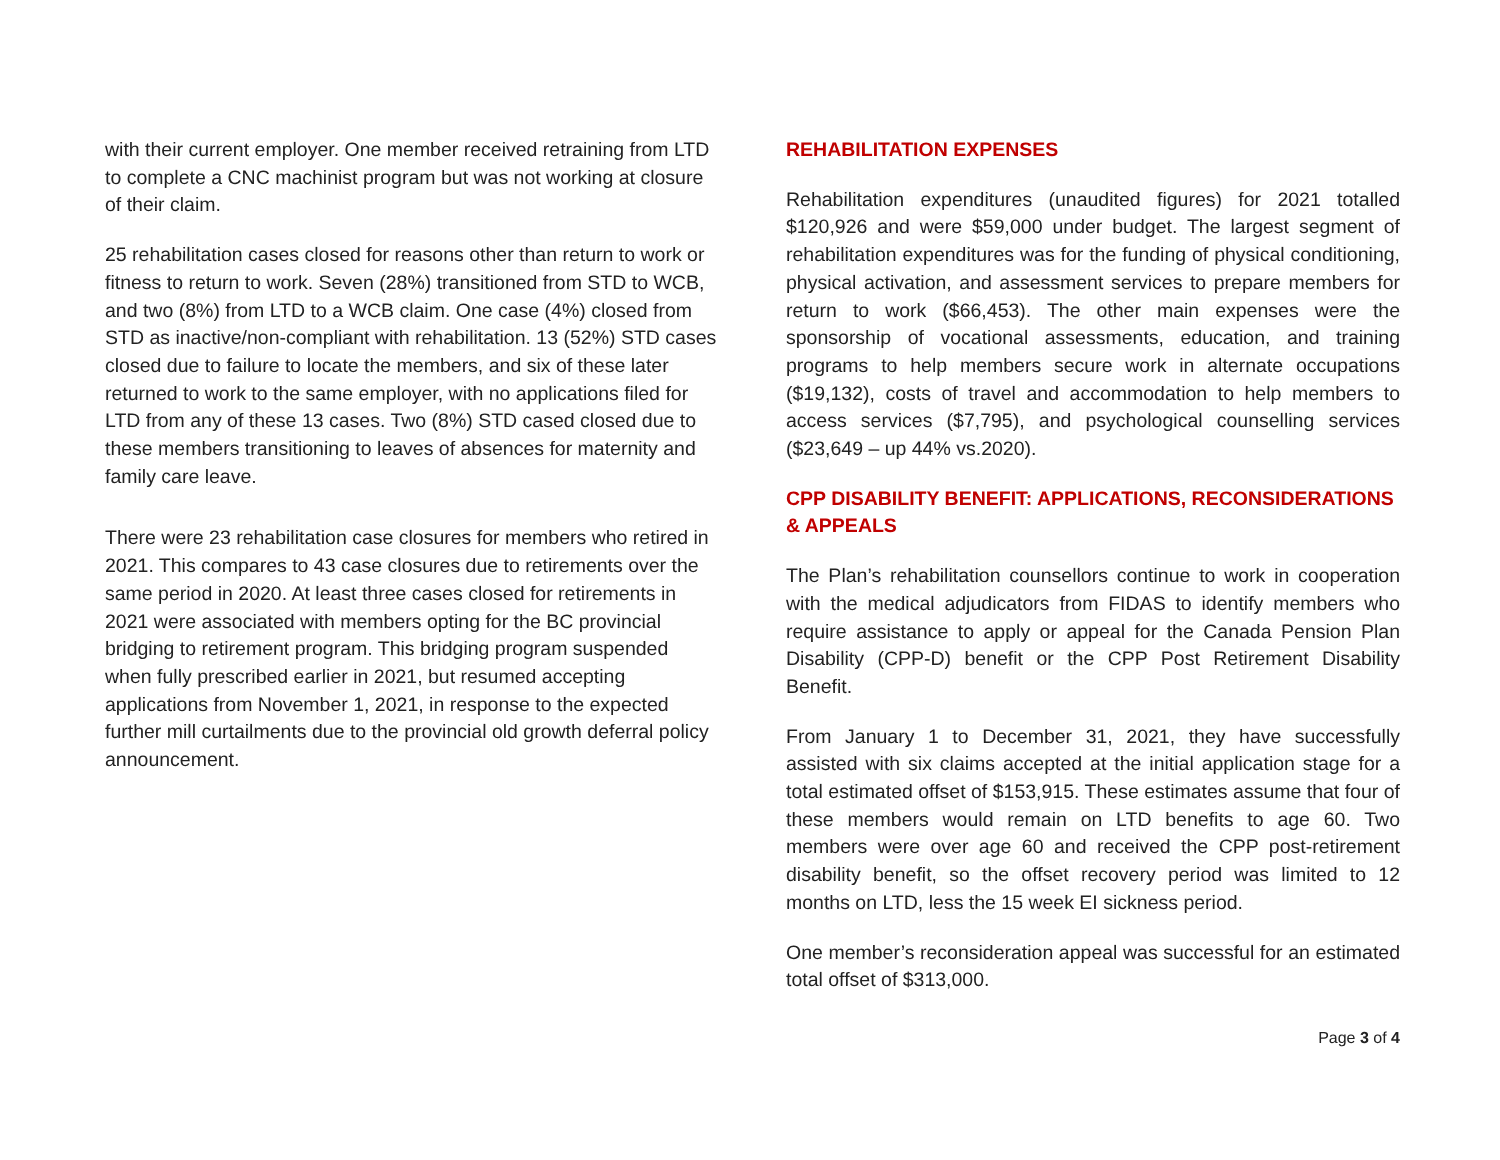with their current employer. One member received retraining from LTD to complete a CNC machinist program but was not working at closure of their claim.
25 rehabilitation cases closed for reasons other than return to work or fitness to return to work. Seven (28%) transitioned from STD to WCB, and two (8%) from LTD to a WCB claim. One case (4%) closed from STD as inactive/non-compliant with rehabilitation. 13 (52%) STD cases closed due to failure to locate the members, and six of these later returned to work to the same employer, with no applications filed for LTD from any of these 13 cases. Two (8%) STD cased closed due to these members transitioning to leaves of absences for maternity and family care leave.
There were 23 rehabilitation case closures for members who retired in 2021. This compares to 43 case closures due to retirements over the same period in 2020. At least three cases closed for retirements in 2021 were associated with members opting for the BC provincial bridging to retirement program. This bridging program suspended when fully prescribed earlier in 2021, but resumed accepting applications from November 1, 2021, in response to the expected further mill curtailments due to the provincial old growth deferral policy announcement.
REHABILITATION EXPENSES
Rehabilitation expenditures (unaudited figures) for 2021 totalled $120,926 and were $59,000 under budget. The largest segment of rehabilitation expenditures was for the funding of physical conditioning, physical activation, and assessment services to prepare members for return to work ($66,453). The other main expenses were the sponsorship of vocational assessments, education, and training programs to help members secure work in alternate occupations ($19,132), costs of travel and accommodation to help members to access services ($7,795), and psychological counselling services ($23,649 – up 44% vs.2020).
CPP DISABILITY BENEFIT: APPLICATIONS, RECONSIDERATIONS & APPEALS
The Plan’s rehabilitation counsellors continue to work in cooperation with the medical adjudicators from FIDAS to identify members who require assistance to apply or appeal for the Canada Pension Plan Disability (CPP-D) benefit or the CPP Post Retirement Disability Benefit.
From January 1 to December 31, 2021, they have successfully assisted with six claims accepted at the initial application stage for a total estimated offset of $153,915. These estimates assume that four of these members would remain on LTD benefits to age 60. Two members were over age 60 and received the CPP post-retirement disability benefit, so the offset recovery period was limited to 12 months on LTD, less the 15 week EI sickness period.
One member’s reconsideration appeal was successful for an estimated total offset of $313,000.
Page 3 of 4